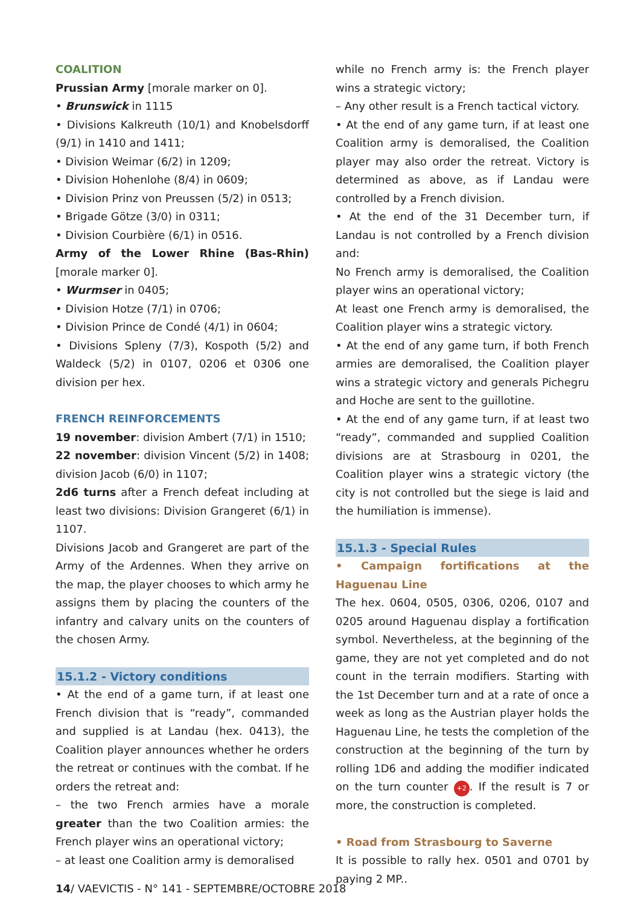COALITION
Prussian Army [morale marker on 0].
• Brunswick in 1115
• Divisions Kalkreuth (10/1) and Knobelsdorff (9/1) in 1410 and 1411;
• Division Weimar (6/2) in 1209;
• Division Hohenlohe (8/4) in 0609;
• Division Prinz von Preussen (5/2) in 0513;
• Brigade Götze (3/0) in 0311;
• Division Courbière (6/1) in 0516.
Army of the Lower Rhine (Bas-Rhin) [morale marker 0].
• Wurmser in 0405;
• Division Hotze (7/1) in 0706;
• Division Prince de Condé (4/1) in 0604;
• Divisions Spleny (7/3), Kospoth (5/2) and Waldeck (5/2) in 0107, 0206 et 0306 one division per hex.
FRENCH REINFORCEMENTS
19 november: division Ambert (7/1) in 1510;
22 november: division Vincent (5/2) in 1408; division Jacob (6/0) in 1107;
2d6 turns after a French defeat including at least two divisions: Division Grangeret (6/1) in 1107.
Divisions Jacob and Grangeret are part of the Army of the Ardennes. When they arrive on the map, the player chooses to which army he assigns them by placing the counters of the infantry and calvary units on the counters of the chosen Army.
15.1.2 - Victory conditions
• At the end of a game turn, if at least one French division that is “ready”, commanded and supplied is at Landau (hex. 0413), the Coalition player announces whether he orders the retreat or continues with the combat. If he orders the retreat and:
– the two French armies have a morale greater than the two Coalition armies: the French player wins an operational victory;
– at least one Coalition army is demoralised
while no French army is: the French player wins a strategic victory;
– Any other result is a French tactical victory.
• At the end of any game turn, if at least one Coalition army is demoralised, the Coalition player may also order the retreat. Victory is determined as above, as if Landau were controlled by a French division.
• At the end of the 31 December turn, if Landau is not controlled by a French division and:
No French army is demoralised, the Coalition player wins an operational victory;
At least one French army is demoralised, the Coalition player wins a strategic victory.
• At the end of any game turn, if both French armies are demoralised, the Coalition player wins a strategic victory and generals Pichegru and Hoche are sent to the guillotine.
• At the end of any game turn, if at least two “ready”, commanded and supplied Coalition divisions are at Strasbourg in 0201, the Coalition player wins a strategic victory (the city is not controlled but the siege is laid and the humiliation is immense).
15.1.3 - Special Rules
• Campaign fortifications at the Haguenau Line
The hex. 0604, 0505, 0306, 0206, 0107 and 0205 around Haguenau display a fortification symbol. Nevertheless, at the beginning of the game, they are not yet completed and do not count in the terrain modifiers. Starting with the 1st December turn and at a rate of once a week as long as the Austrian player holds the Haguenau Line, he tests the completion of the construction at the beginning of the turn by rolling 1D6 and adding the modifier indicated on the turn counter +2. If the result is 7 or more, the construction is completed.
• Road from Strasbourg to Saverne
It is possible to rally hex. 0501 and 0701 by paying 2 MP..
14/ VAEVICTIS - N° 141 - SEPTEMBRE/OCTOBRE 2018